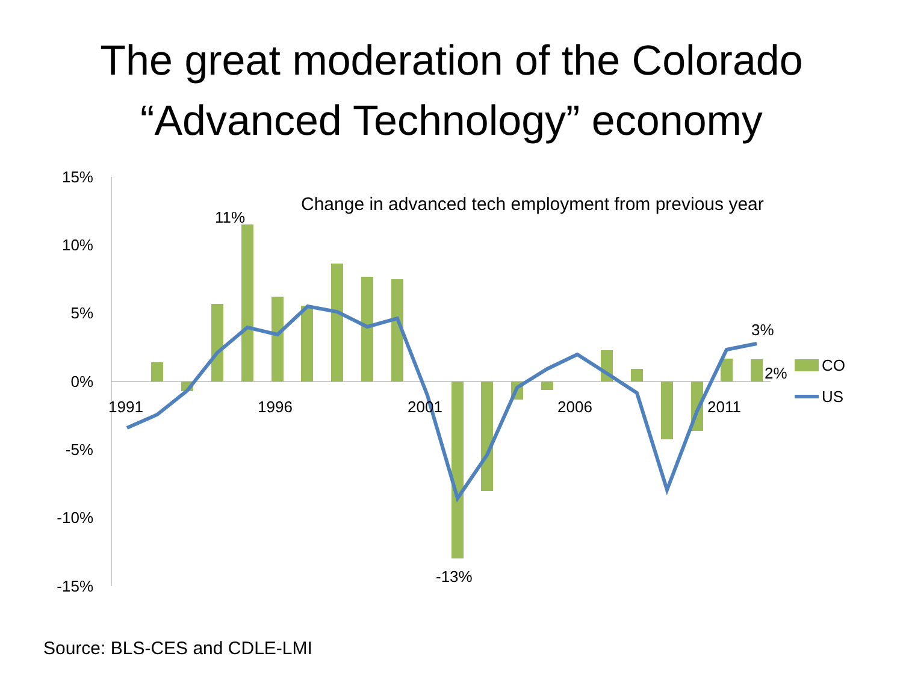The great moderation of the Colorado
“Advanced Technology” economy
15%
10%
5%
0%
-5%
-10%
-15%
1991
1996
2001
2006
2011
Change in advanced tech employment from previous year
11%
-13%
3%
2%
CO
US
Source: BLS-CES and CDLE-LMI